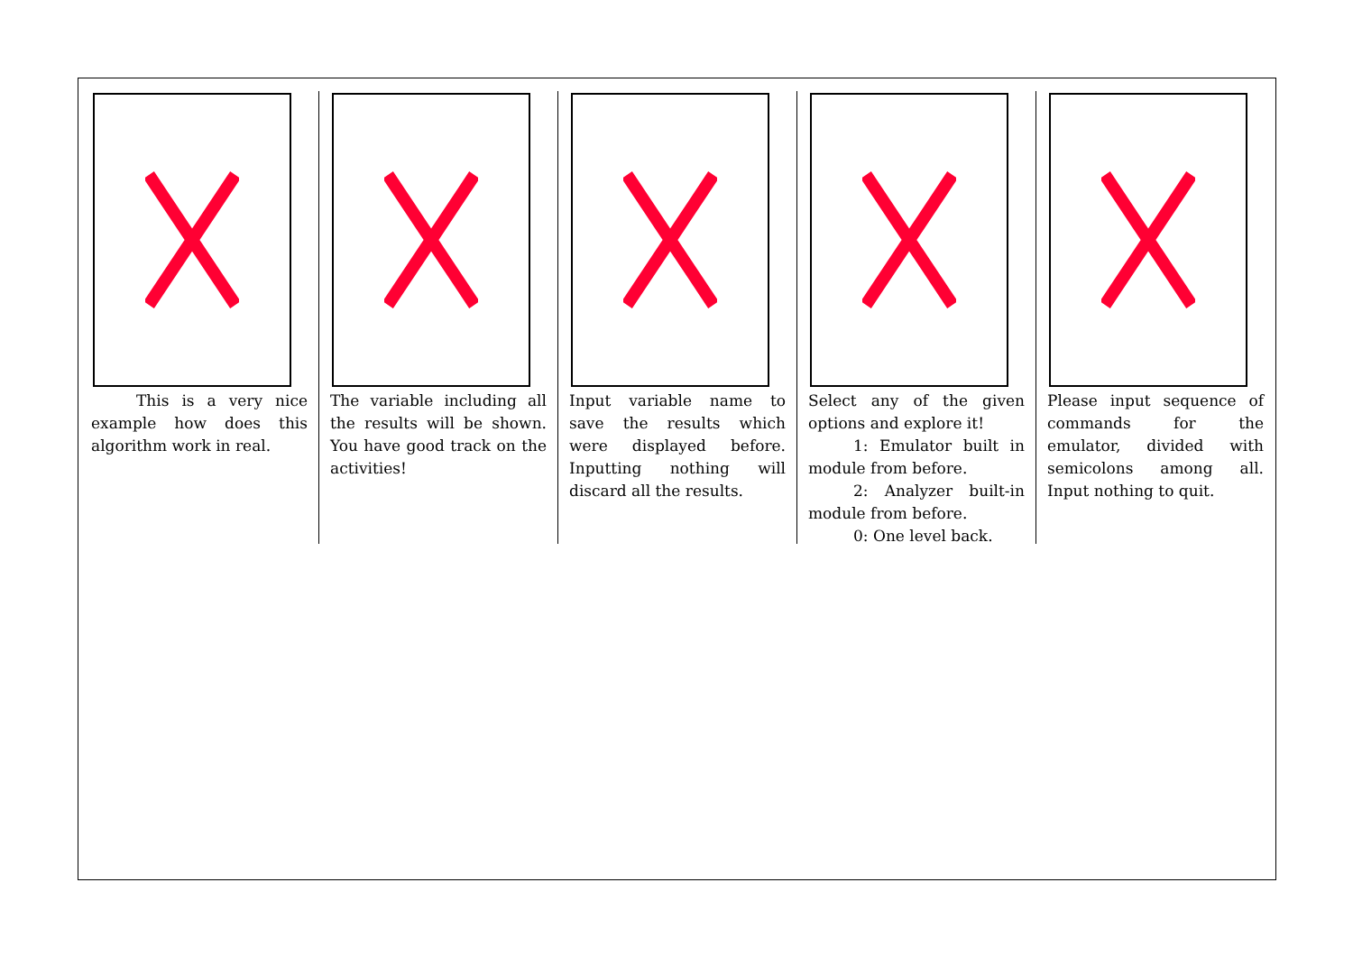This is a very nice example how does this algorithm work in real.
The variable including all the results will be shown. You have good track on the activities!
Input variable name to save the results which were displayed before. Inputting nothing will discard all the results.
Select any of the given options and explore it!
1: Emulator built in module from before.
2: Analyzer built-in module from before.
0: One level back.
Please input sequence of commands for the emulator, divided with semicolons among all. Input nothing to quit.